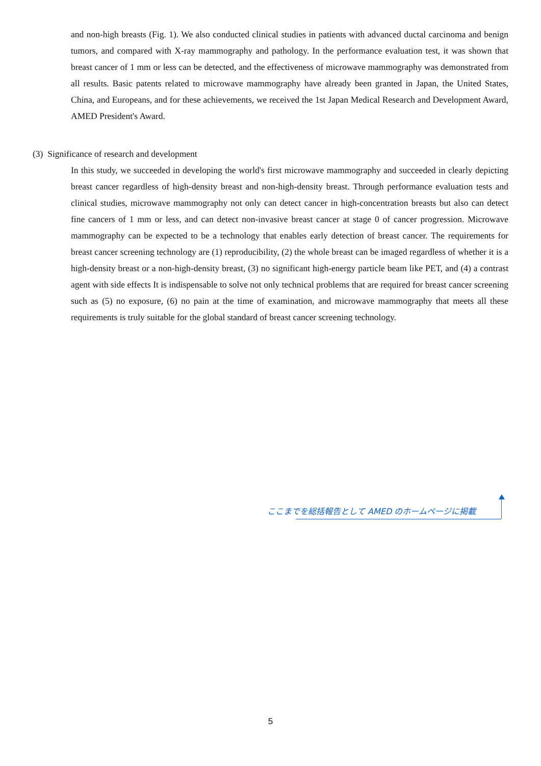and non-high breasts (Fig. 1). We also conducted clinical studies in patients with advanced ductal carcinoma and benign tumors, and compared with X-ray mammography and pathology. In the performance evaluation test, it was shown that breast cancer of 1 mm or less can be detected, and the effectiveness of microwave mammography was demonstrated from all results. Basic patents related to microwave mammography have already been granted in Japan, the United States, China, and Europeans, and for these achievements, we received the 1st Japan Medical Research and Development Award, AMED President's Award.
(3) Significance of research and development
In this study, we succeeded in developing the world's first microwave mammography and succeeded in clearly depicting breast cancer regardless of high-density breast and non-high-density breast. Through performance evaluation tests and clinical studies, microwave mammography not only can detect cancer in high-concentration breasts but also can detect fine cancers of 1 mm or less, and can detect non-invasive breast cancer at stage 0 of cancer progression. Microwave mammography can be expected to be a technology that enables early detection of breast cancer. The requirements for breast cancer screening technology are (1) reproducibility, (2) the whole breast can be imaged regardless of whether it is a high-density breast or a non-high-density breast, (3) no significant high-energy particle beam like PET, and (4) a contrast agent with side effects It is indispensable to solve not only technical problems that are required for breast cancer screening such as (5) no exposure, (6) no pain at the time of examination, and microwave mammography that meets all these requirements is truly suitable for the global standard of breast cancer screening technology.
ここまでを総括報告として AMED のホームページに掲載
5